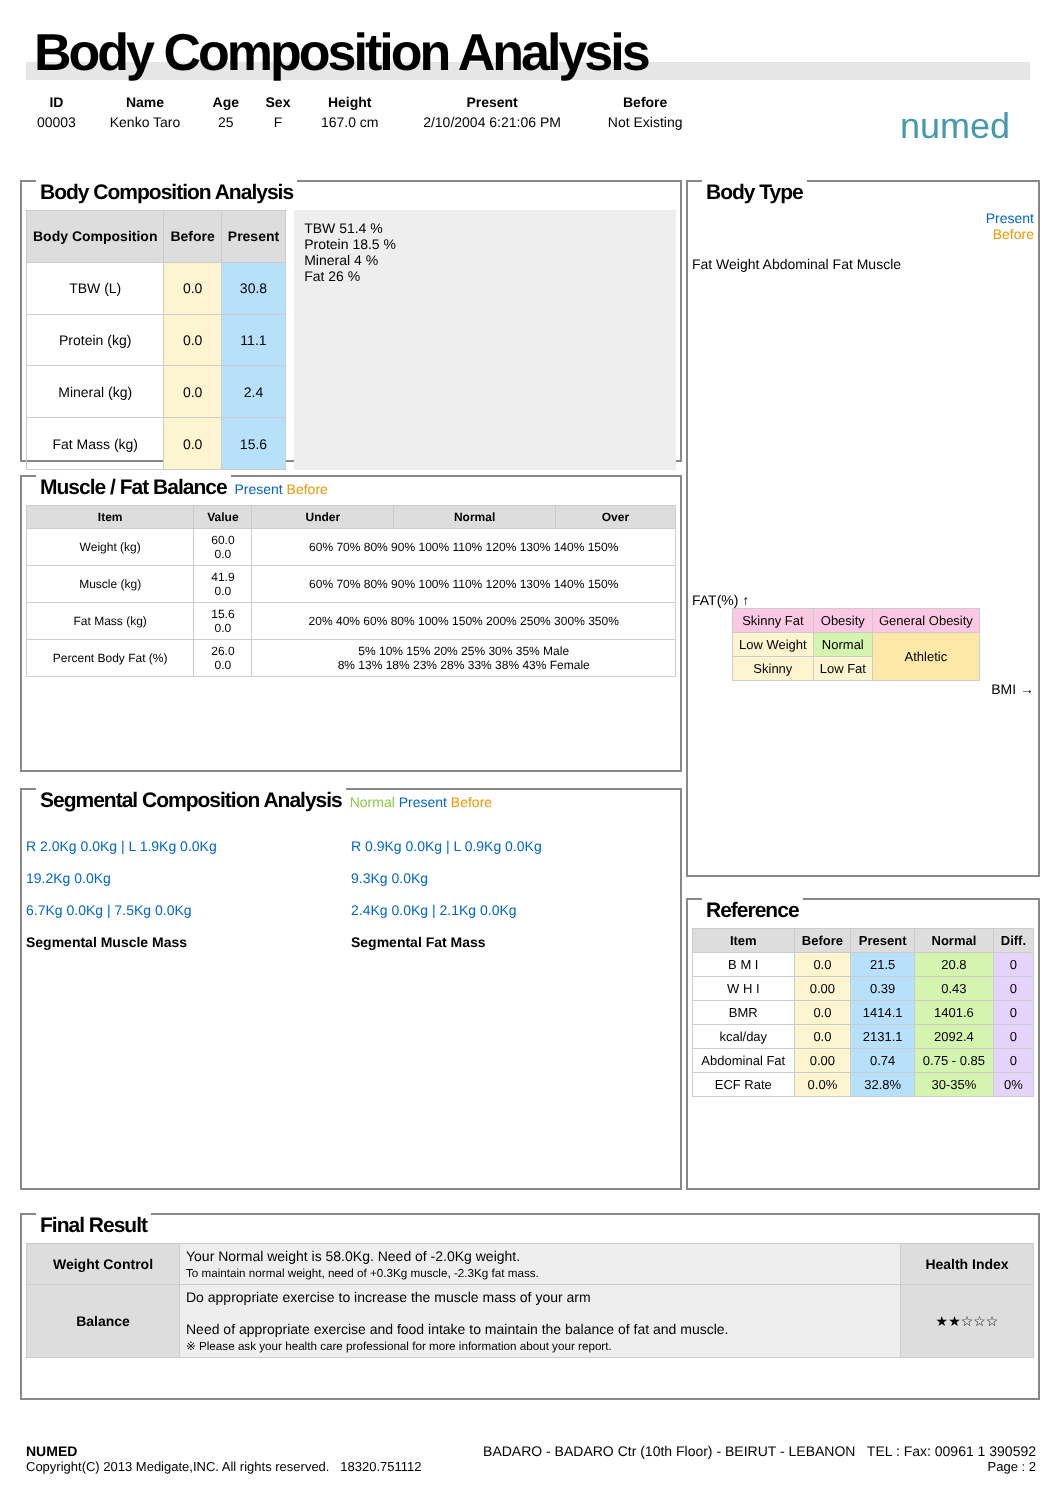Body Composition Analysis
| ID | Name | Age | Sex | Height | Present | Before |
| --- | --- | --- | --- | --- | --- | --- |
| 00003 | Kenko Taro | 25 | F | 167.0 cm | 2/10/2004 6:21:06 PM | Not Existing |
numed
Body Composition Analysis
| Body Composition | Before | Present |
| --- | --- | --- |
| TBW (L) | 0.0 | 30.8 |
| Protein (kg) | 0.0 | 11.1 |
| Mineral (kg) | 0.0 | 2.4 |
| Fat Mass (kg) | 0.0 | 15.6 |
TBW 51.4 %
Protein 18.5 %
Mineral 4 %
Fat 26 %
Muscle / Fat Balance
Present Before
| Item | Value | Under | Normal | Over |
| --- | --- | --- | --- | --- |
| Weight (kg) | 60.0 0.0 | 60% 70% 80% 90% 100% 110% 120% 130% 140% 150% | | |
| Muscle (kg) | 41.9 0.0 | 60% 70% 80% 90% 100% 110% 120% 130% 140% 150% | | |
| Fat Mass (kg) | 15.6 0.0 | 20% 40% 60% 80% 100% 150% 200% 250% 300% 350% | | |
| Percent Body Fat (%) | 26.0 0.0 | 5% 10% 15% 20% 25% 30% 35% Male 8% 13% 18% 23% 28% 33% 38% 43% Female | | |
Segmental Composition Analysis
Normal Present Before
R 2.0Kg 0.0Kg | L 1.9Kg 0.0Kg
19.2Kg 0.0Kg
6.7Kg 0.0Kg | 7.5Kg 0.0Kg
Segmental Muscle Mass
R 0.9Kg 0.0Kg | L 0.9Kg 0.0Kg
9.3Kg 0.0Kg
2.4Kg 0.0Kg | 2.1Kg 0.0Kg
Segmental Fat Mass
Body Type
Present
Before
Fat Weight Abdominal Fat Muscle
FAT(%) ↑
| Skinny Fat | Obesity | General Obesity |
| Low Weight | Normal | Athletic |
| Skinny | Low Fat | |
BMI →
Reference
| Item | Before | Present | Normal | Diff. |
| --- | --- | --- | --- | --- |
| B M I | 0.0 | 21.5 | 20.8 | 0 |
| W H I | 0.00 | 0.39 | 0.43 | 0 |
| BMR | 0.0 | 1414.1 | 1401.6 | 0 |
| kcal/day | 0.0 | 2131.1 | 2092.4 | 0 |
| Abdominal Fat | 0.00 | 0.74 | 0.75 - 0.85 | 0 |
| ECF Rate | 0.0% | 32.8% | 30-35% | 0% |
Final Result
| Weight Control | Your Normal weight is 58.0Kg. Need of -2.0Kg weight. To maintain normal weight, need of +0.3Kg muscle, -2.3Kg fat mass. | Health Index |
| Balance | Do appropriate exercise to increase the muscle mass of your arm Need of appropriate exercise and food intake to maintain the balance of fat and muscle. ※ Please ask your health care professional for more information about your report. | ★★☆☆☆ |
NUMED BADARO - BADARO Ctr (10th Floor) - BEIRUT - LEBANON TEL : Fax: 00961 1 390592
Copyright(C) 2013 Medigate,INC. All rights reserved. 18320.751112 Page : 2